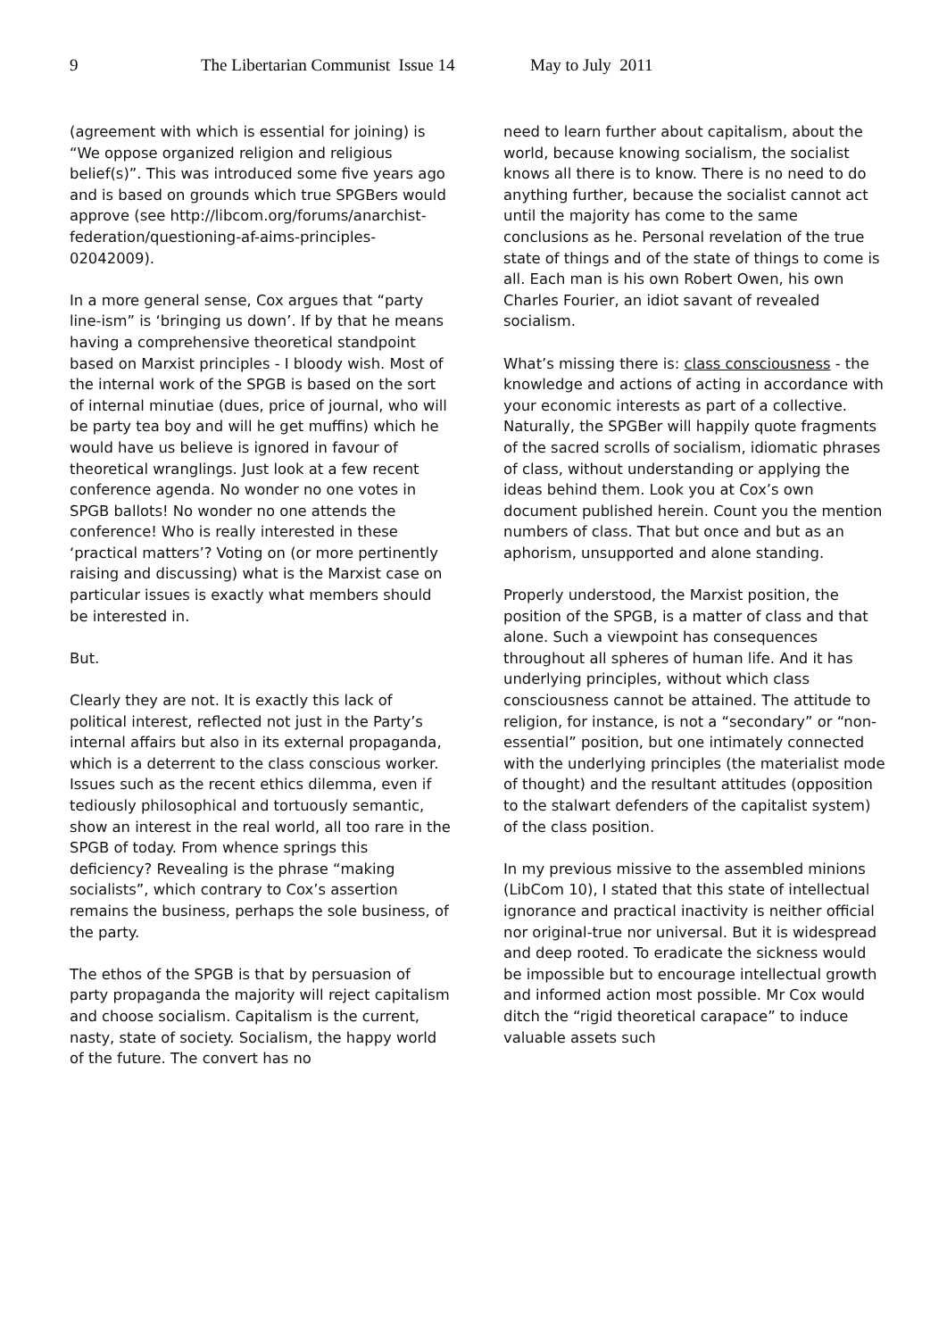9 The Libertarian Communist Issue 14 May to July 2011
(agreement with which is essential for joining) is “We oppose organized religion and religious belief(s)”. This was introduced some five years ago and is based on grounds which true SPGBers would approve (see http://libcom.org/forums/anarchist-federation/questioning-af-aims-principles-02042009).
In a more general sense, Cox argues that “party line-ism” is ‘bringing us down’. If by that he means having a comprehensive theoretical standpoint based on Marxist principles - I bloody wish. Most of the internal work of the SPGB is based on the sort of internal minutiae (dues, price of journal, who will be party tea boy and will he get muffins) which he would have us believe is ignored in favour of theoretical wranglings. Just look at a few recent conference agenda. No wonder no one votes in SPGB ballots! No wonder no one attends the conference! Who is really interested in these ‘practical matters’? Voting on (or more pertinently raising and discussing) what is the Marxist case on particular issues is exactly what members should be interested in.
But.
Clearly they are not. It is exactly this lack of political interest, reflected not just in the Party’s internal affairs but also in its external propaganda, which is a deterrent to the class conscious worker. Issues such as the recent ethics dilemma, even if tediously philosophical and tortuously semantic, show an interest in the real world, all too rare in the SPGB of today. From whence springs this deficiency? Revealing is the phrase “making socialists”, which contrary to Cox’s assertion remains the business, perhaps the sole business, of the party.
The ethos of the SPGB is that by persuasion of party propaganda the majority will reject capitalism and choose socialism. Capitalism is the current, nasty, state of society. Socialism, the happy world of the future. The convert has no
need to learn further about capitalism, about the world, because knowing socialism, the socialist knows all there is to know. There is no need to do anything further, because the socialist cannot act until the majority has come to the same conclusions as he. Personal revelation of the true state of things and of the state of things to come is all. Each man is his own Robert Owen, his own Charles Fourier, an idiot savant of revealed socialism.
What’s missing there is: class consciousness - the knowledge and actions of acting in accordance with your economic interests as part of a collective. Naturally, the SPGBer will happily quote fragments of the sacred scrolls of socialism, idiomatic phrases of class, without understanding or applying the ideas behind them. Look you at Cox’s own document published herein. Count you the mention numbers of class. That but once and but as an aphorism, unsupported and alone standing.
Properly understood, the Marxist position, the position of the SPGB, is a matter of class and that alone. Such a viewpoint has consequences throughout all spheres of human life. And it has underlying principles, without which class consciousness cannot be attained. The attitude to religion, for instance, is not a “secondary” or “non-essential” position, but one intimately connected with the underlying principles (the materialist mode of thought) and the resultant attitudes (opposition to the stalwart defenders of the capitalist system) of the class position.
In my previous missive to the assembled minions (LibCom 10), I stated that this state of intellectual ignorance and practical inactivity is neither official nor original-true nor universal. But it is widespread and deep rooted. To eradicate the sickness would be impossible but to encourage intellectual growth and informed action most possible. Mr Cox would ditch the “rigid theoretical carapace” to induce valuable assets such